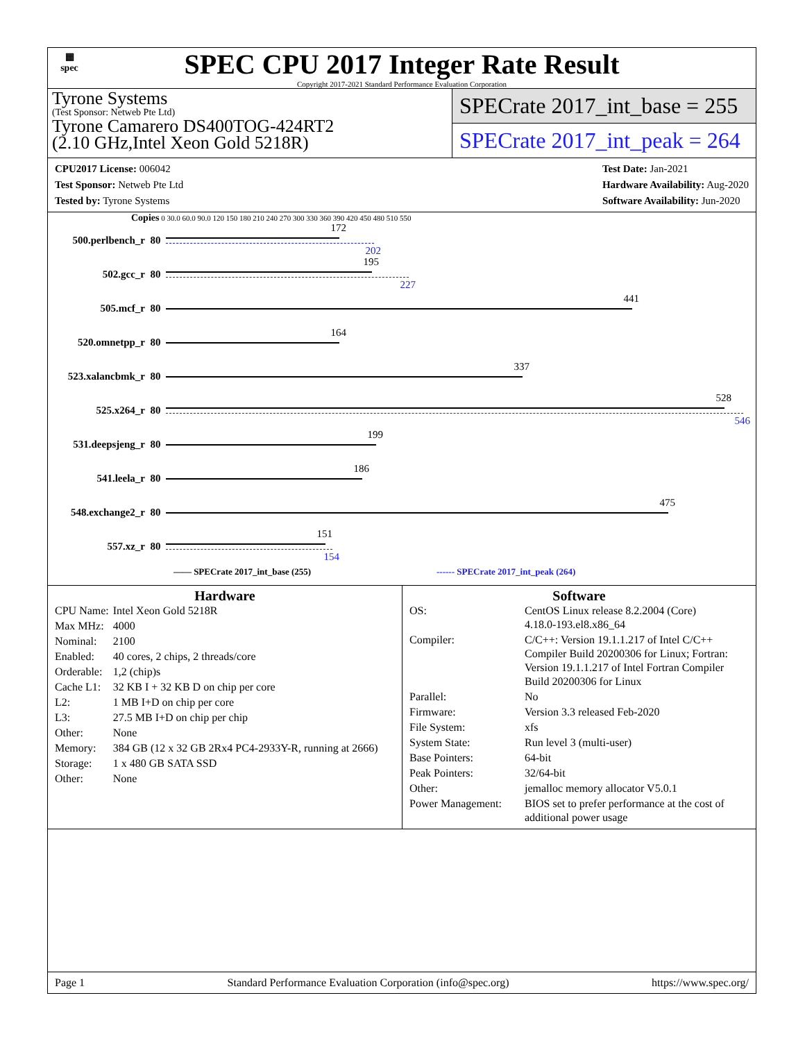▦
spec
SPEC CPU 2017 Integer Rate Result
Copyright 2017-2021 Standard Performance Evaluation Corporation
Tyrone Systems
(Test Sponsor: Netweb Pte Ltd)
Tyrone Camarero DS400TOG-424RT2
(2.10 GHz,Intel Xeon Gold 5218R)
SPECrate 2017_int_base = 255
SPECrate 2017_int_peak = 264
CPU2017 License: 006042
Test Sponsor: Netweb Pte Ltd
Tested by: Tyrone Systems
Test Date: Jan-2021
Hardware Availability: Aug-2020
Software Availability: Jun-2020
Copies 0 30.0 60.0 90.0 120 150 180 210 240 270 300 330 360 390 420 450 480 510 550
500.perlbench_r 80
172
202
502.gcc_r 80
195
227
505.mcf_r 80
441
520.omnetpp_r 80
164
523.xalancbmk_r 80
337
525.x264_r 80
528
546
531.deepsjeng_r 80
199
541.leela_r 80
186
548.exchange2_r 80
475
557.xz_r 80
151
154
—— SPECrate 2017_int_base (255) ------ SPECrate 2017_int_peak (264)
Hardware
| CPU Name: | Intel Xeon Gold 5218R |
| Max MHz: | 4000 |
| Nominal: | 2100 |
| Enabled: | 40 cores, 2 chips, 2 threads/core |
| Orderable: | 1,2 (chip)s |
| Cache L1: | 32 KB I + 32 KB D on chip per core |
| L2: | 1 MB I+D on chip per core |
| L3: | 27.5 MB I+D on chip per chip |
| Other: | None |
| Memory: | 384 GB (12 x 32 GB 2Rx4 PC4-2933Y-R, running at 2666) |
| Storage: | 1 x 480 GB SATA SSD |
| Other: | None |
Software
| OS: | CentOS Linux release 8.2.2004 (Core) 4.18.0-193.el8.x86_64 |
| Compiler: | C/C++: Version 19.1.1.217 of Intel C/C++ Compiler Build 20200306 for Linux; Fortran: Version 19.1.1.217 of Intel Fortran Compiler Build 20200306 for Linux |
| Parallel: | No |
| Firmware: | Version 3.3 released Feb-2020 |
| File System: | xfs |
| System State: | Run level 3 (multi-user) |
| Base Pointers: | 64-bit |
| Peak Pointers: | 32/64-bit |
| Other: | jemalloc memory allocator V5.0.1 |
| Power Management: | BIOS set to prefer performance at the cost of additional power usage |
Page 1 Standard Performance Evaluation Corporation (info@spec.org) https://www.spec.org/